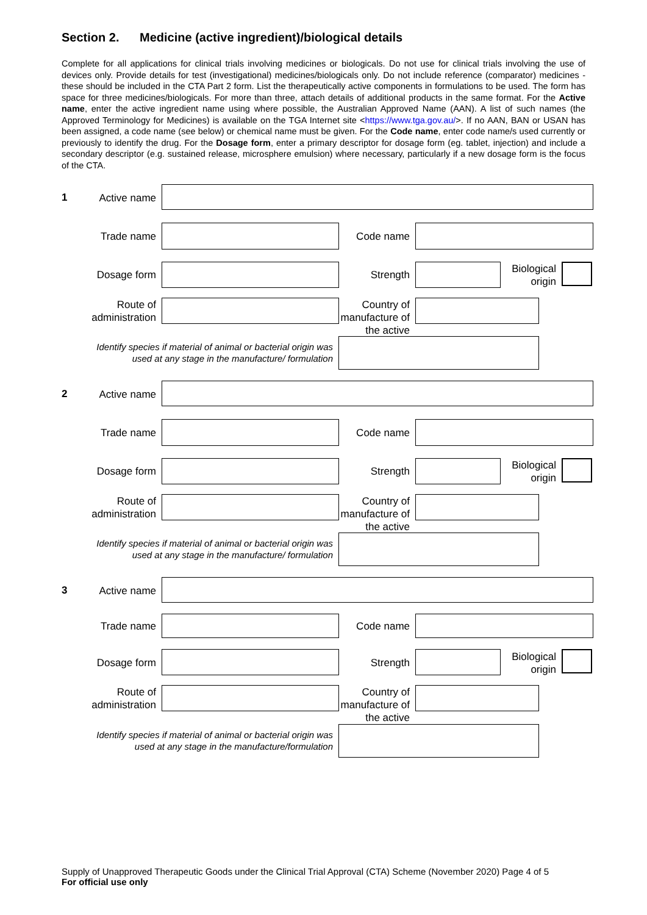Section 2. Medicine (active ingredient)/biological details
Complete for all applications for clinical trials involving medicines or biologicals. Do not use for clinical trials involving the use of devices only. Provide details for test (investigational) medicines/biologicals only. Do not include reference (comparator) medicines - these should be included in the CTA Part 2 form. List the therapeutically active components in formulations to be used. The form has space for three medicines/biologicals. For more than three, attach details of additional products in the same format. For the Active name, enter the active ingredient name using where possible, the Australian Approved Name (AAN). A list of such names (the Approved Terminology for Medicines) is available on the TGA Internet site <https://www.tga.gov.au/>. If no AAN, BAN or USAN has been assigned, a code name (see below) or chemical name must be given. For the Code name, enter code name/s used currently or previously to identify the drug. For the Dosage form, enter a primary descriptor for dosage form (eg. tablet, injection) and include a secondary descriptor (e.g. sustained release, microsphere emulsion) where necessary, particularly if a new dosage form is the focus of the CTA.
1 Active name
Trade name Code name
Dosage form Strength
Biological origin
Route of administration
Country of manufacture of the active
Identify species if material of animal or bacterial origin was used at any stage in the manufacture/ formulation
2 Active name
Trade name Code name
Dosage form Strength
Biological origin
Route of administration
Country of manufacture of the active
Identify species if material of animal or bacterial origin was used at any stage in the manufacture/ formulation
3 Active name
Trade name Code name
Dosage form Strength
Biological origin
Route of administration
Country of manufacture of the active
Identify species if material of animal or bacterial origin was used at any stage in the manufacture/formulation
Supply of Unapproved Therapeutic Goods under the Clinical Trial Approval (CTA) Scheme (November 2020) Page 4 of 5
For official use only